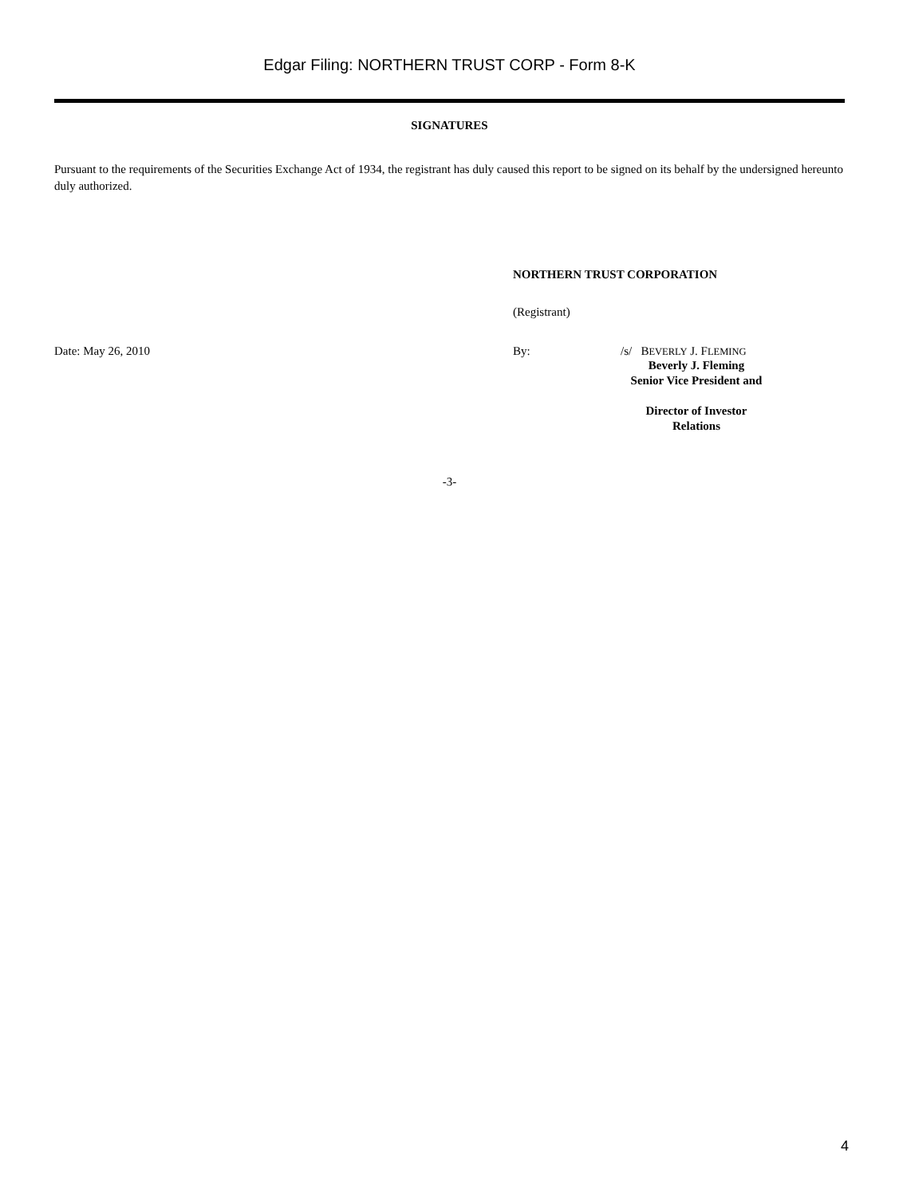Edgar Filing: NORTHERN TRUST CORP - Form 8-K
SIGNATURES
Pursuant to the requirements of the Securities Exchange Act of 1934, the registrant has duly caused this report to be signed on its behalf by the undersigned hereunto duly authorized.
NORTHERN TRUST CORPORATION
(Registrant)
Date: May 26, 2010 By: /s/ BEVERLY J. FLEMING
Beverly J. Fleming
Senior Vice President and
Director of Investor Relations
-3-
4